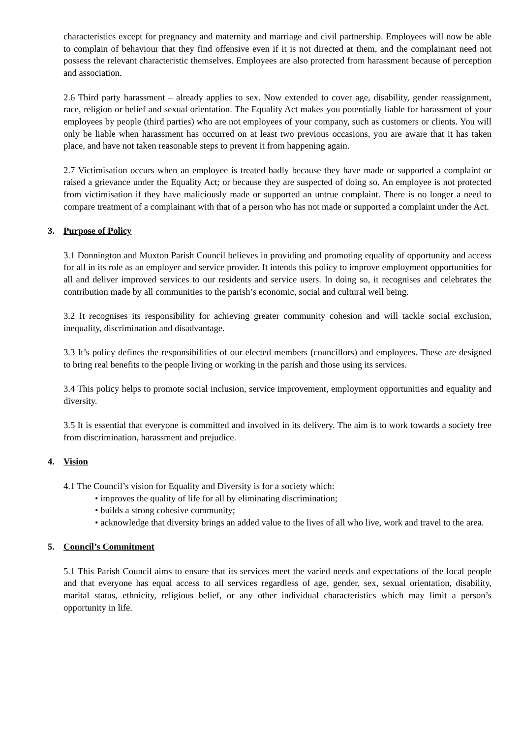characteristics except for pregnancy and maternity and marriage and civil partnership. Employees will now be able to complain of behaviour that they find offensive even if it is not directed at them, and the complainant need not possess the relevant characteristic themselves. Employees are also protected from harassment because of perception and association.
2.6 Third party harassment – already applies to sex. Now extended to cover age, disability, gender reassignment, race, religion or belief and sexual orientation. The Equality Act makes you potentially liable for harassment of your employees by people (third parties) who are not employees of your company, such as customers or clients. You will only be liable when harassment has occurred on at least two previous occasions, you are aware that it has taken place, and have not taken reasonable steps to prevent it from happening again.
2.7 Victimisation occurs when an employee is treated badly because they have made or supported a complaint or raised a grievance under the Equality Act; or because they are suspected of doing so. An employee is not protected from victimisation if they have maliciously made or supported an untrue complaint. There is no longer a need to compare treatment of a complainant with that of a person who has not made or supported a complaint under the Act.
3. Purpose of Policy
3.1 Donnington and Muxton Parish Council believes in providing and promoting equality of opportunity and access for all in its role as an employer and service provider. It intends this policy to improve employment opportunities for all and deliver improved services to our residents and service users. In doing so, it recognises and celebrates the contribution made by all communities to the parish’s economic, social and cultural well being.
3.2 It recognises its responsibility for achieving greater community cohesion and will tackle social exclusion, inequality, discrimination and disadvantage.
3.3 It’s policy defines the responsibilities of our elected members (councillors) and employees. These are designed to bring real benefits to the people living or working in the parish and those using its services.
3.4 This policy helps to promote social inclusion, service improvement, employment opportunities and equality and diversity.
3.5 It is essential that everyone is committed and involved in its delivery. The aim is to work towards a society free from discrimination, harassment and prejudice.
4. Vision
4.1 The Council’s vision for Equality and Diversity is for a society which:
• improves the quality of life for all by eliminating discrimination;
• builds a strong cohesive community;
• acknowledge that diversity brings an added value to the lives of all who live, work and travel to the area.
5. Council’s Commitment
5.1 This Parish Council aims to ensure that its services meet the varied needs and expectations of the local people and that everyone has equal access to all services regardless of age, gender, sex, sexual orientation, disability, marital status, ethnicity, religious belief, or any other individual characteristics which may limit a person’s opportunity in life.